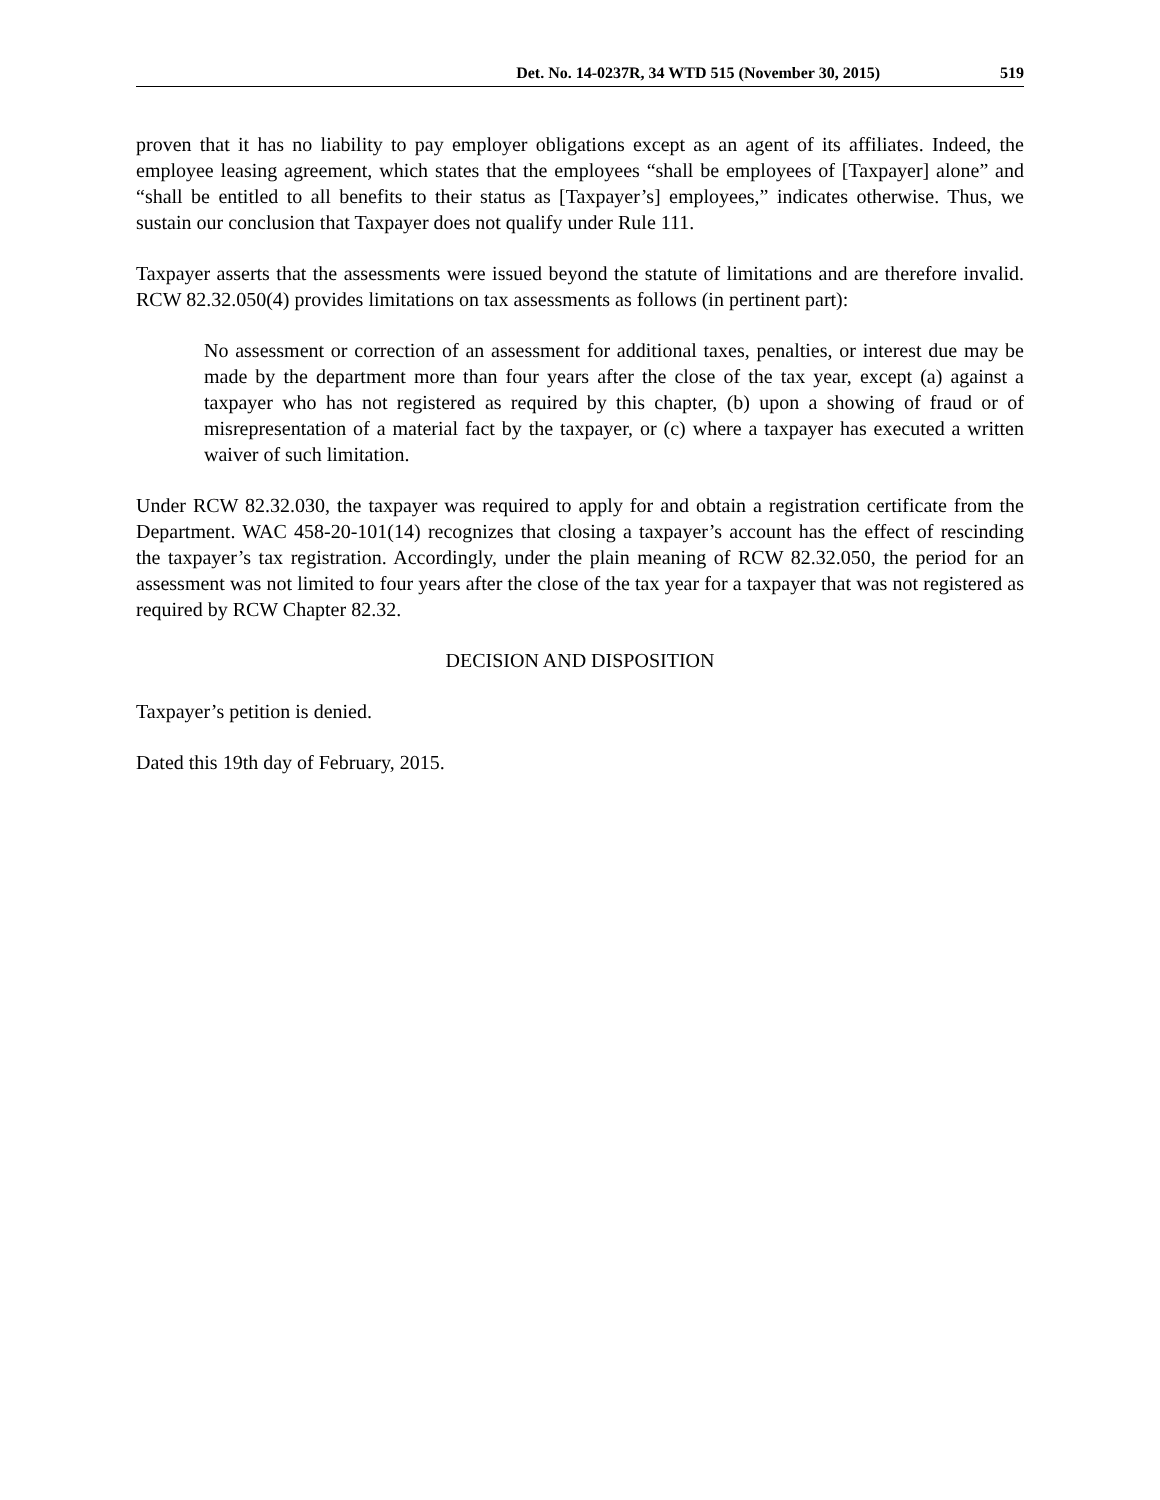Det. No. 14-0237R, 34 WTD 515 (November 30, 2015) 519
proven that it has no liability to pay employer obligations except as an agent of its affiliates. Indeed, the employee leasing agreement, which states that the employees “shall be employees of [Taxpayer] alone” and “shall be entitled to all benefits to their status as [Taxpayer’s] employees,” indicates otherwise. Thus, we sustain our conclusion that Taxpayer does not qualify under Rule 111.
Taxpayer asserts that the assessments were issued beyond the statute of limitations and are therefore invalid. RCW 82.32.050(4) provides limitations on tax assessments as follows (in pertinent part):
No assessment or correction of an assessment for additional taxes, penalties, or interest due may be made by the department more than four years after the close of the tax year, except (a) against a taxpayer who has not registered as required by this chapter, (b) upon a showing of fraud or of misrepresentation of a material fact by the taxpayer, or (c) where a taxpayer has executed a written waiver of such limitation.
Under RCW 82.32.030, the taxpayer was required to apply for and obtain a registration certificate from the Department. WAC 458-20-101(14) recognizes that closing a taxpayer’s account has the effect of rescinding the taxpayer’s tax registration. Accordingly, under the plain meaning of RCW 82.32.050, the period for an assessment was not limited to four years after the close of the tax year for a taxpayer that was not registered as required by RCW Chapter 82.32.
DECISION AND DISPOSITION
Taxpayer’s petition is denied.
Dated this 19th day of February, 2015.